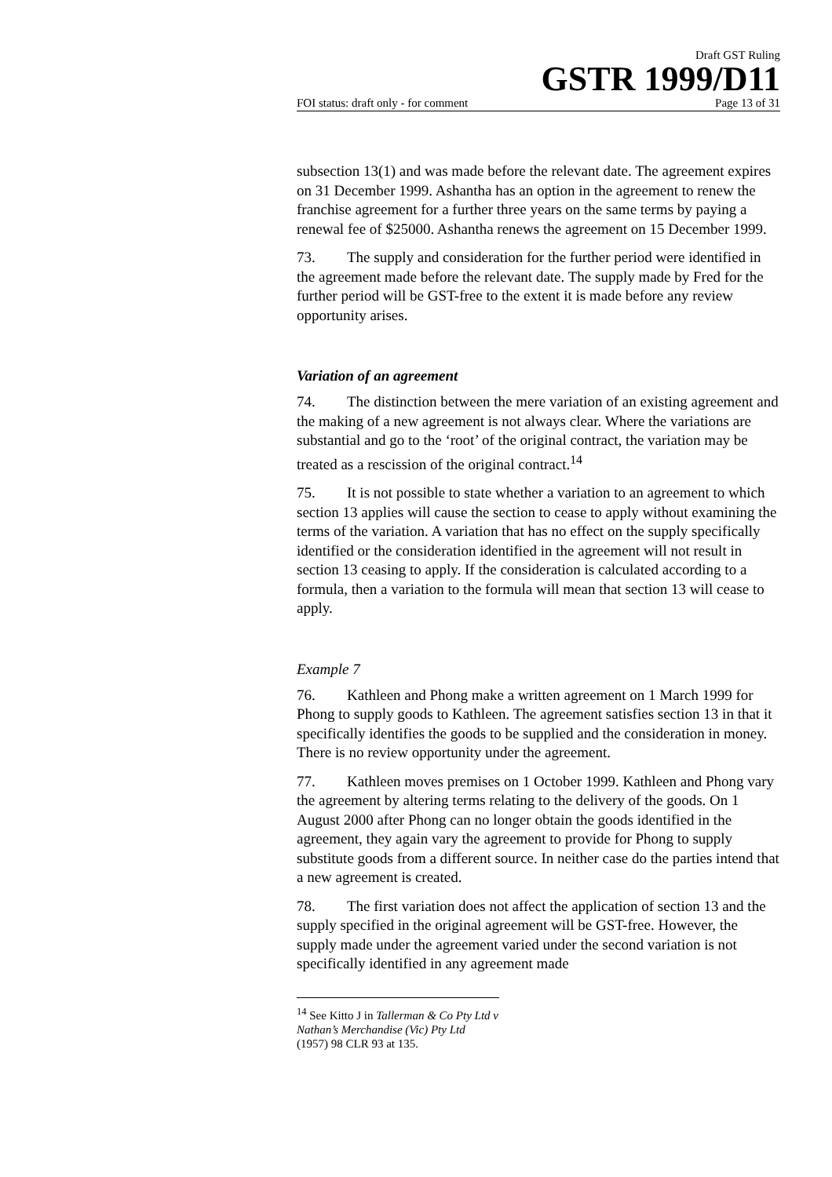Draft GST Ruling
GSTR 1999/D11
FOI status: draft only - for comment Page 13 of 31
subsection 13(1) and was made before the relevant date. The agreement expires on 31 December 1999. Ashantha has an option in the agreement to renew the franchise agreement for a further three years on the same terms by paying a renewal fee of $25000. Ashantha renews the agreement on 15 December 1999.
73. The supply and consideration for the further period were identified in the agreement made before the relevant date. The supply made by Fred for the further period will be GST-free to the extent it is made before any review opportunity arises.
Variation of an agreement
74. The distinction between the mere variation of an existing agreement and the making of a new agreement is not always clear. Where the variations are substantial and go to the ‘root’ of the original contract, the variation may be treated as a rescission of the original contract.<sup>14</sup>
75. It is not possible to state whether a variation to an agreement to which section 13 applies will cause the section to cease to apply without examining the terms of the variation. A variation that has no effect on the supply specifically identified or the consideration identified in the agreement will not result in section 13 ceasing to apply. If the consideration is calculated according to a formula, then a variation to the formula will mean that section 13 will cease to apply.
Example 7
76. Kathleen and Phong make a written agreement on 1 March 1999 for Phong to supply goods to Kathleen. The agreement satisfies section 13 in that it specifically identifies the goods to be supplied and the consideration in money. There is no review opportunity under the agreement.
77. Kathleen moves premises on 1 October 1999. Kathleen and Phong vary the agreement by altering terms relating to the delivery of the goods. On 1 August 2000 after Phong can no longer obtain the goods identified in the agreement, they again vary the agreement to provide for Phong to supply substitute goods from a different source. In neither case do the parties intend that a new agreement is created.
78. The first variation does not affect the application of section 13 and the supply specified in the original agreement will be GST-free. However, the supply made under the agreement varied under the second variation is not specifically identified in any agreement made
<sup>14</sup> See Kitto J in Tallerman & Co Pty Ltd v Nathan’s Merchandise (Vic) Pty Ltd (1957) 98 CLR 93 at 135.